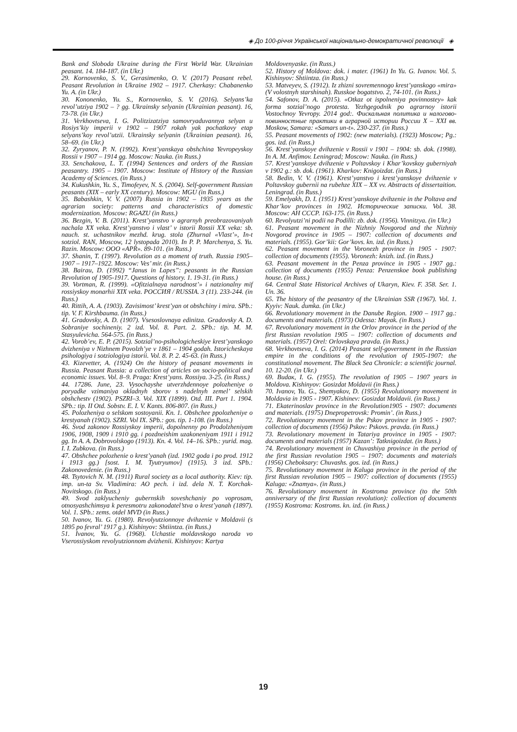◈ До 100-річчя Української національно-демократичної революції ◈
Bank and Sloboda Ukraine during the First World War. Ukrainian peasant. 14. 184-187. (in Ukr.)
29. Kornovenko, S. V., Gerasimenko, O. V. (2017) Peasant rebel. Peasant Revolution in Ukraine 1902 – 1917. Cherkasy: Chabanenko Yu. A. (in Ukr.)
30. Kononenko, Yu. S., Kornovenko, S. V. (2016). Selyans’ka revol’utziya 1902 – ? gg. Ukrainsky selyanin (Ukrainian peasant). 16, 73-78. (in Ukr.)
31. Verkhovtseva, I. G. Politzizatziya samovryaduvannya selyan u Rosiys’kiy imperii v 1902 – 1907 rokah yak pochatkovy etap selyans’koy revol’utzii. Ukrainsky selyanin (Ukrainian peasant). 16, 58–69. (in Ukr.)
32. Zyryanov, P. N. (1992). Krest’yanskaya obshchina Yevropeyskoy Rossii v 1907 – 1914 gg. Moscow: Nauka. (in Russ.)
33. Senchakova, L. T. (1994) Sentences and orders of the Russian peasantry. 1905 – 1907. Moscow: Institute of History of the Russian Academy of Sciences. (in Russ.)
34. Kukushkin, Yu. S., Timofeyev, N. S. (2004). Self-government Russian peasants (XIX – early XX century). Moscow: MGU (in Russ.)
35. Babashkin, V. V. (2007) Russia in 1902 – 1935 years as the agrarian society: patterns and characteristics of domestic modernization. Moscow: RGAZU (in Russ.)
36. Bezgin, V. B. (2011). Krest’yanstvo v agrarnyh preobrazovaniyah nachala XX veka. Krest’yanstvo i vlast’ v istorii Rossii XX veka: sb. nauch. st. uchastnikov mezhd. krug. stola (Zhurnal «Vlast’», In-t sotziol. RAN, Moscow, 12 lystopada 2010). In P. P. Marchenya, S. Yu. Razin. Moscow: OOO «APR». 89-101. (in Russ.)
37. Shanin, T. (1997). Revolution as a moment of truth. Russia 1905–1907 – 1917–1922. Moscow: Ves’ mir. (in Russ.)
38. Bairau, D. (1992) “Janus in Lapes”: peasants in the Russian Revolution of 1905-1917. Questions of history. 1. 19-31. (in Russ.)
39. Vortman, R. (1999). «Ofitzialnaya narodnost’» i natzionalny mif rossiyskoy monarhii XIX veka. РОССИЯ / RUSSIA. 3 (11). 233-244. (in Russ.)
40. Rittih, A. A. (1903). Zavisimost’ krest’yan ot obshchiny i mira. SPb.: tip. V. F. Kirshbauma. (in Russ.)
41. Gradovsky, A. D. (1907). Vsesoslovnaya edinitza. Gradovsky A. D. Sobraniye sochineniy. 2 izd. Vol. 8. Part. 2. SPb.: tip. M. M. Stasyulevicha. 564-575. (in Russ.)
42. Vorob’ev, E. P. (2015). Sotzial’no-psihologicheskiye krest’yanskogo dvizheniya v Nizhnem Povolzh’ye v 1861 – 1904 godah. Istoricheskaya psihologiya i sotziologiya istorii. Vol. 8. P. 2. 45-63. (in Russ.)
43. Kizevetter, A. (1924) On the history of peasant movements in Russia. Peasant Russia: a collection of articles on socio-political and economic issues. Vol. 8–9. Praga: Krest’yans. Rossiya. 3-25. (in Russ.)
44. 17286. June, 23. Vysochayshe utverzhdennoye polozheniye o poryadke vzimaniya okladnyh sborov s nadelnyh zemel’ selskih obshchestv (1902). PSZRI–3. Vol. XIX (1899). Otd. III. Part 1. 1904. SPb.: tip. II Otd. Sobstv. E. I. V. Kants. 806-807. (in Russ.)
45. Polozheniya o selskom sostoyanii. Kn. 1. Obshchee ppolozheniye o krestyanah (1902). SZRI. Vol IX. SPb.: gos. tip. 1-108. (in Russ.)
46. Svod zakonov Rossiyskoy imperii, dopolnenny po Prodolzheniyam 1906, 1908, 1909 i 1910 gg. i pozdneishim uzakoneniyam 1911 i 1912 gg. In A. A. Dobrovolskogo (1913). Kn. 4. Vol. 14–16. SPb.: yurid. mag. I. I. Zubkova. (in Russ.)
47. Obshchee polozhenie o krest’yanah (izd. 1902 goda i po prod. 1912 i 1913 gg.) [sost. I. M. Tyutryumov] (1915). 3 izd. SPb.: Zakonovedenie. (in Russ.)
48. Tsytovich N. M. (1911) Rural society as a local authority. Kiev: tip. imp. un-ta Sv. Vladimira: AO pech. i izd. dela N. T. Korchak-Novitskogo. (in Russ.)
49. Svod zaklyucheniy gubernskih soveshchaniy po voprosam, otnosyashchimsya k peresmotru zakonodatel’stva o krest’yanah (1897). Vol. 1. SPb.: zems. otdel MVD (in Russ.)
50. Ivanov, Yu. G. (1980). Revolyutzionnoye dvihzenie v Moldavii (s 1895 po fevral’ 1917 g.). Kishinyov: Shtiintza. (in Russ.)
51. Ivanov, Yu. G. (1968). Uchastie moldavskogo naroda vo Vserossiyskom revolyutzionnom dvizhenii. Kishinyov: Kartya
Moldovenyaske. (in Russ.)
52. History of Moldova: dok. i mater. (1961) In Yu. G. Ivanov. Vol. 5. Kishinyov: Shtiintza. (in Russ.)
53. Matveyev, S. (1912). Iz zhizni sovremennogo krest’yanskogo «mira» (V volostnyh starshinah). Russkoe bogatstvo. 2, 74-101. (in Russ.)
54. Safonov, D. A. (2015). «Otkaz ot ispolneniya povinnostey» kak forma sotzial’nogo protesta. Yezhgegodnik po agrarnoy istorii Vostochnoy Yevropy. 2014 god:. Фискальная политика и налогово-повинностные практики в аграрной истории России X – XXI вв. Moskow, Samara: «Samars un-t». 230-237. (in Russ.)
55. Peasant movements of 1902: (new materials). (1923) Moscow; Pg.: gos. izd. (in Russ.)
56. Krest’yanskoye dvihzenie v Rossii v 1901 – 1904: sb. dok. (1998). In A. M. Anfimov. Leningrad; Moscow: Nauka. (in Russ.)
57. Krest’yanskoye dvihzenie v Poltavskoy i Khar’kovskoy guberniyah v 1902 g.: sb. dok. (1961). Kharkov: Knigoizdat. (in Russ.)
58. Bedin, V. V. (1961). Krest’yanstvo i krest’yanskoye dvihzenie v Poltavskoy gubernii na rubehze XIX – XX vv. Abstracts of dissertaition. Leningrad. (in Russ.)
59. Emelyakh, D. I. (1951) Krest’yanskoye dvihzenie in the Poltava and Khar’kov provinces in 1902. Исторические записки. Vol. 38. Moscow: АН СССР. 163-175. (in Russ.)
60. Revolyutzi’ni podii na Podilli: zb. dok. (1956). Vinnitzya. (in Ukr.)
61. Peasant movement in the Nizhniy Novgorod and the Nizhniy Novgorod province in 1905 – 1907: collection of documents and materials. (1955). Gor’kii: Gor’kovs. kn. izd. (in Russ.)
62. Peasant movement in the Voronezh province in 1905 - 1907: collection of documents (1955). Voronezh: knizh. izd. (in Russ.)
63. Peasant movement in the Penza province in 1905 - 1907 gg.: collection of documents (1955) Penza: Penzenskoe book publishing house. (in Russ.)
64. Central State Historical Archives of Ukaryn, Kiev. F. 358. Ser. 1. Un. 36.
65. The history of the peasantry of the Ukrainian SSR (1967). Vol. 1. Kyyiv: Nauk. dumka. (in Ukr.)
66. Revolutionary movement in the Danube Region. 1900 – 1917 gg.: documents and materials. (1973) Odessa: Mayak. (in Russ.)
67. Revolutionary movement in the Orlov province in the period of the first Russian revolution 1905 – 1907: collection of documents and materials. (1957) Orel: Orlovskaya pravda. (in Russ.)
68. Verkhovtseva, I. G. (2014) Peasant self-government in the Russian empire in the conditions of the revolution of 1905-1907: the constitutional movement. The Black Sea Chronicle: a scientific journal. 10. 12-20. (in Ukr.)
69. Budaк, I. G. (1955). The revolution of 1905 – 1907 years in Moldova. Kishinyov: Gosizdat Moldavii (in Russ.)
70. Ivanov, Yu. G., Shemyakov, D. (1955) Revolutionary movement in Moldavia in 1905 - 1907. Kishinev: Gosizdat Moldavii. (in Russ.)
71. Ekaterinoslav province in the Revolution1905 - 1907: documents and materials. (1975) Dnepropetrovsk: Promin’. (in Russ.)
72. Revolutionary movement in the Pskov province in 1905 - 1907: collection of documents (1956) Pskov: Pskovs. pravda. (in Russ.)
73. Revolutionary movement in Tatariya province in 1905 - 1907: documents and materials (1957) Kazan’: Tatknigoizdat. (in Russ.)
74. Revolutionary movement in Chuvashiya province in the period of the first Russian revolution 1905 – 1907: documents and materials (1956) Cheboksary: Chuvashs. gos. izd. (in Russ.)
75. Revolutionary movement in Kaluga province in the period of the first Russian revolution 1905 – 1907: collection of documents (1955) Kaluga: «Znamya». (in Russ.)
76. Revolutionary movement in Kostroma province (to the 50th anniversary of the first Russian revolution): collection of documents (1955) Kostroma: Kostroms. kn. izd. (in Russ.)
19